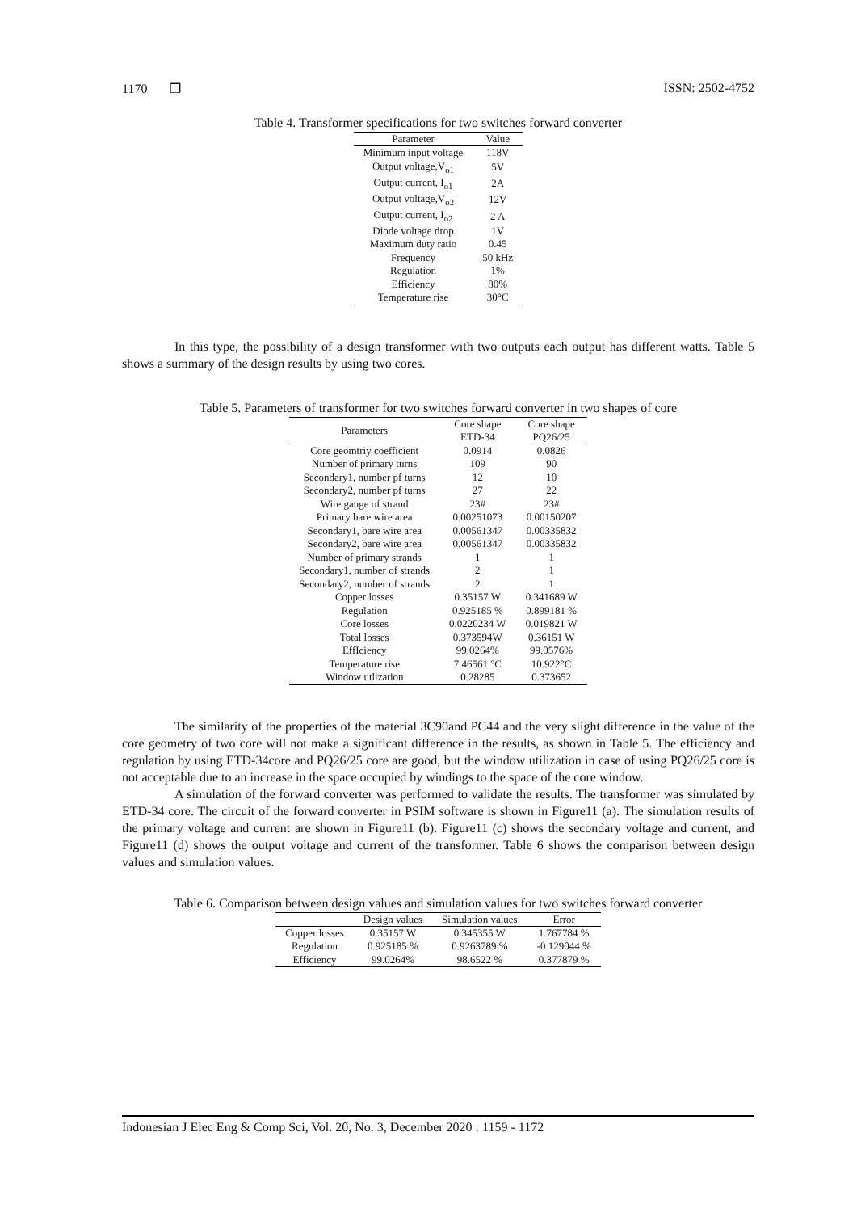1170 ❒ ISSN: 2502-4752
Table 4. Transformer specifications for two switches forward converter
| Parameter | Value |
| --- | --- |
| Minimum input voltage | 118V |
| Output voltage,V<sub>o1</sub> | 5V |
| Output current, I<sub>o1</sub> | 2A |
| Output voltage,V<sub>o2</sub> | 12V |
| Output current, I<sub>o2</sub> | 2 A |
| Diode voltage drop | 1V |
| Maximum duty ratio | 0.45 |
| Frequency | 50 kHz |
| Regulation | 1% |
| Efficiency | 80% |
| Temperature rise | 30°C |
In this type, the possibility of a design transformer with two outputs each output has different watts. Table 5 shows a summary of the design results by using two cores.
Table 5. Parameters of transformer for two switches forward converter in two shapes of core
| Parameters | Core shape ETD-34 | Core shape PQ26/25 |
| --- | --- | --- |
| Core geomtriy coefficient | 0.0914 | 0.0826 |
| Number of primary turns | 109 | 90 |
| Secondary1, number pf turns | 12 | 10 |
| Secondary2, number pf turns | 27 | 22 |
| Wire gauge of strand | 23# | 23# |
| Primary bare wire area | 0.00251073 | 0.00150207 |
| Secondary1, bare wire area | 0.00561347 | 0.00335832 |
| Secondary2, bare wire area | 0.00561347 | 0.00335832 |
| Number of primary strands | 1 | 1 |
| Secondary1, number of strands | 2 | 1 |
| Secondary2, number of strands | 2 | 1 |
| Copper losses | 0.35157 W | 0.341689 W |
| Regulation | 0.925185 % | 0.899181 % |
| Core losses | 0.0220234 W | 0.019821 W |
| Total losses | 0.373594W | 0.36151 W |
| EffIciency | 99.0264% | 99.0576% |
| Temperature rise | 7.46561 °C | 10.922°C |
| Window utlization | 0.28285 | 0.373652 |
The similarity of the properties of the material 3C90and PC44 and the very slight difference in the value of the core geometry of two core will not make a significant difference in the results, as shown in Table 5. The efficiency and regulation by using ETD-34core and PQ26/25 core are good, but the window utilization in case of using PQ26/25 core is not acceptable due to an increase in the space occupied by windings to the space of the core window.
A simulation of the forward converter was performed to validate the results. The transformer was simulated by ETD-34 core. The circuit of the forward converter in PSIM software is shown in Figure11 (a). The simulation results of the primary voltage and current are shown in Figure11 (b). Figure11 (c) shows the secondary voltage and current, and Figure11 (d) shows the output voltage and current of the transformer. Table 6 shows the comparison between design values and simulation values.
Table 6. Comparison between design values and simulation values for two switches forward converter
| | Design values | Simulation values | Error |
| --- | --- | --- | --- |
| Copper losses | 0.35157 W | 0.345355 W | 1.767784 % |
| Regulation | 0.925185 % | 0.9263789 % | -0.129044 % |
| Efficiency | 99.0264% | 98.6522 % | 0.377879 % |
Indonesian J Elec Eng & Comp Sci, Vol. 20, No. 3, December 2020 : 1159 - 1172